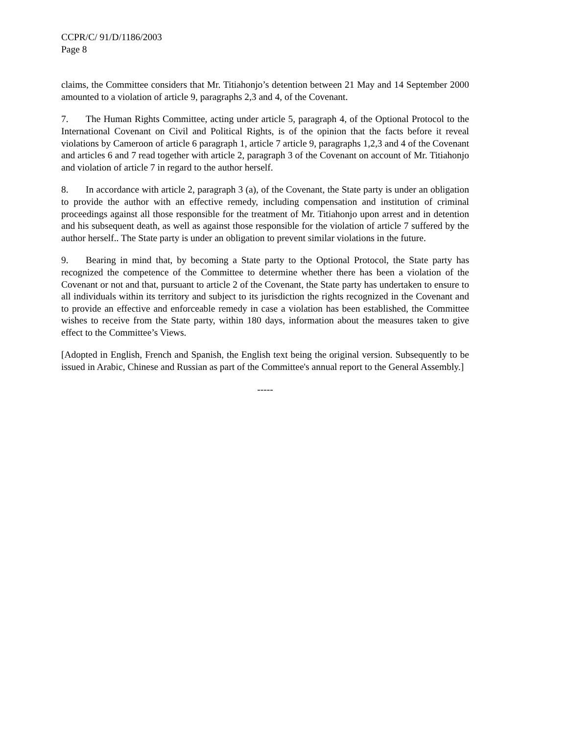CCPR/C/ 91/D/1186/2003
Page 8
claims, the Committee considers that Mr. Titiahonjo’s detention between 21 May and 14 September 2000 amounted to a violation of article 9, paragraphs 2,3 and 4, of the Covenant.
7. The Human Rights Committee, acting under article 5, paragraph 4, of the Optional Protocol to the International Covenant on Civil and Political Rights, is of the opinion that the facts before it reveal violations by Cameroon of article 6 paragraph 1, article 7 article 9, paragraphs 1,2,3 and 4 of the Covenant and articles 6 and 7 read together with article 2, paragraph 3 of the Covenant on account of Mr. Titiahonjo and violation of article 7 in regard to the author herself.
8. In accordance with article 2, paragraph 3 (a), of the Covenant, the State party is under an obligation to provide the author with an effective remedy, including compensation and institution of criminal proceedings against all those responsible for the treatment of Mr. Titiahonjo upon arrest and in detention and his subsequent death, as well as against those responsible for the violation of article 7 suffered by the author herself.. The State party is under an obligation to prevent similar violations in the future.
9. Bearing in mind that, by becoming a State party to the Optional Protocol, the State party has recognized the competence of the Committee to determine whether there has been a violation of the Covenant or not and that, pursuant to article 2 of the Covenant, the State party has undertaken to ensure to all individuals within its territory and subject to its jurisdiction the rights recognized in the Covenant and to provide an effective and enforceable remedy in case a violation has been established, the Committee wishes to receive from the State party, within 180 days, information about the measures taken to give effect to the Committee’s Views.
[Adopted in English, French and Spanish, the English text being the original version. Subsequently to be issued in Arabic, Chinese and Russian as part of the Committee's annual report to the General Assembly.]
-----